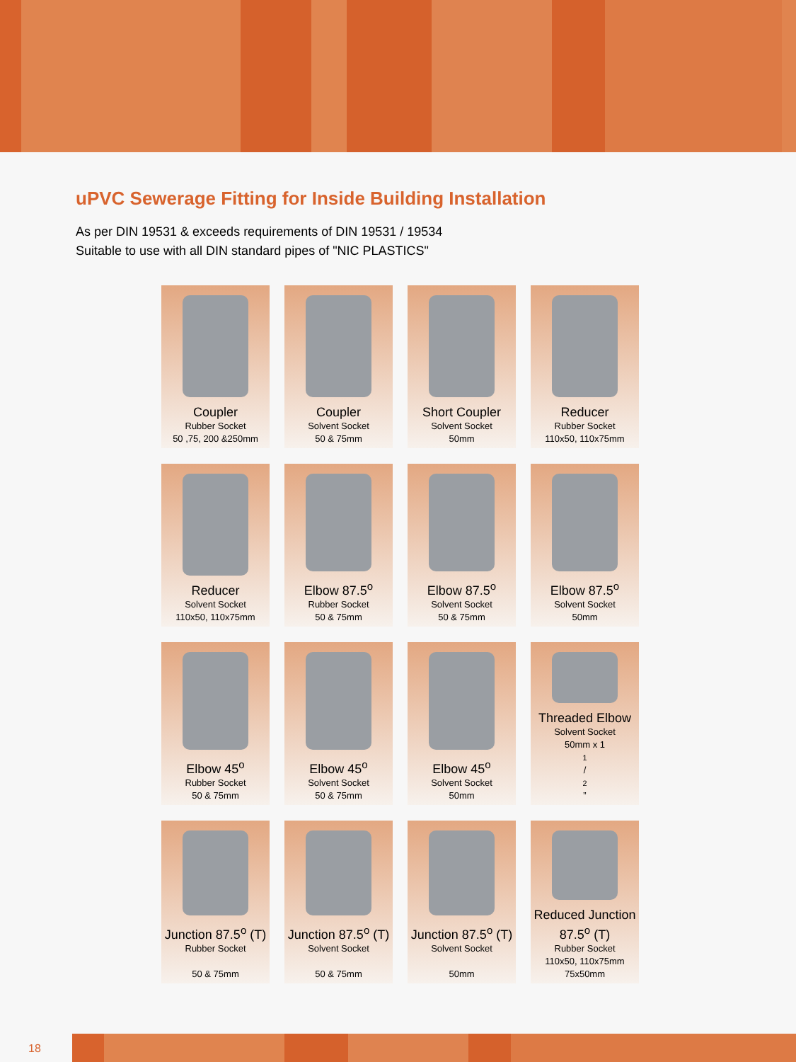uPVC Sewerage Fitting for Inside Building Installation
As per DIN 19531 & exceeds requirements of DIN 19531 / 19534
Suitable to use with all DIN standard pipes of "NIC PLASTICS"
Coupler
Rubber Socket
50 ,75, 200 &250mm
Coupler
Solvent Socket
50 & 75mm
Short Coupler
Solvent Socket
50mm
Reducer
Rubber Socket
110x50, 110x75mm
Reducer
Solvent Socket
110x50, 110x75mm
Elbow 87.5<sup>o</sup>
Rubber Socket
50 & 75mm
Elbow 87.5<sup>o</sup>
Solvent Socket
50 & 75mm
Elbow 87.5<sup>o</sup>
Solvent Socket
50mm
Elbow 45<sup>o</sup>
Rubber Socket
50 & 75mm
Elbow 45<sup>o</sup>
Solvent Socket
50 & 75mm
Elbow 45<sup>o</sup>
Solvent Socket
50mm
Threaded Elbow
Solvent Socket
50mm x 11/2”
Junction 87.5<sup>o</sup> (T)
Rubber Socket
50 & 75mm
Junction 87.5<sup>o</sup> (T)
Solvent Socket
50 & 75mm
Junction 87.5<sup>o</sup> (T)
Solvent Socket
50mm
Reduced Junction 87.5<sup>o</sup> (T)
Rubber Socket
110x50, 110x75mm
75x50mm
18